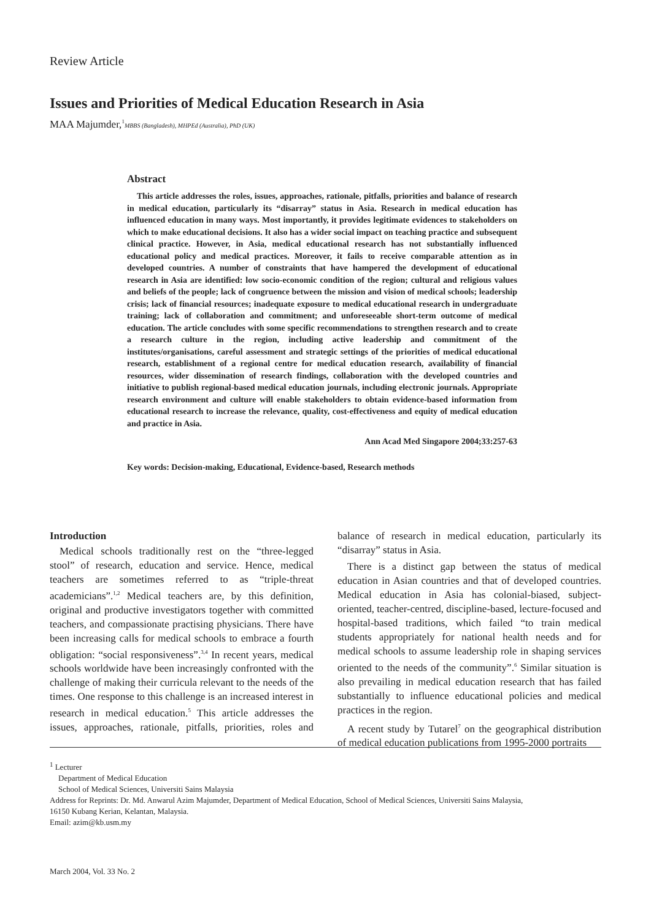Review Article
Issues and Priorities of Medical Education Research in Asia
MAA Majumder,<sup>1</sup>MBBS (Bangladesh), MHPEd (Australia), PhD (UK)
Abstract
This article addresses the roles, issues, approaches, rationale, pitfalls, priorities and balance of research in medical education, particularly its “disarray” status in Asia. Research in medical education has influenced education in many ways. Most importantly, it provides legitimate evidences to stakeholders on which to make educational decisions. It also has a wider social impact on teaching practice and subsequent clinical practice. However, in Asia, medical educational research has not substantially influenced educational policy and medical practices. Moreover, it fails to receive comparable attention as in developed countries. A number of constraints that have hampered the development of educational research in Asia are identified: low socio-economic condition of the region; cultural and religious values and beliefs of the people; lack of congruence between the mission and vision of medical schools; leadership crisis; lack of financial resources; inadequate exposure to medical educational research in undergraduate training; lack of collaboration and commitment; and unforeseeable short-term outcome of medical education. The article concludes with some specific recommendations to strengthen research and to create a research culture in the region, including active leadership and commitment of the institutes/organisations, careful assessment and strategic settings of the priorities of medical educational research, establishment of a regional centre for medical education research, availability of financial resources, wider dissemination of research findings, collaboration with the developed countries and initiative to publish regional-based medical education journals, including electronic journals. Appropriate research environment and culture will enable stakeholders to obtain evidence-based information from educational research to increase the relevance, quality, cost-effectiveness and equity of medical education and practice in Asia.
Ann Acad Med Singapore 2004;33:257-63
Key words: Decision-making, Educational, Evidence-based, Research methods
Introduction
Medical schools traditionally rest on the “three-legged stool” of research, education and service. Hence, medical teachers are sometimes referred to as “triple-threat academicians”.<sup>1,2</sup> Medical teachers are, by this definition, original and productive investigators together with committed teachers, and compassionate practising physicians. There have been increasing calls for medical schools to embrace a fourth obligation: “social responsiveness”.<sup>3,4</sup> In recent years, medical schools worldwide have been increasingly confronted with the challenge of making their curricula relevant to the needs of the times. One response to this challenge is an increased interest in research in medical education.<sup>5</sup> This article addresses the issues, approaches, rationale, pitfalls, priorities, roles and balance of research in medical education, particularly its “disarray” status in Asia.
There is a distinct gap between the status of medical education in Asian countries and that of developed countries. Medical education in Asia has colonial-biased, subject-oriented, teacher-centred, discipline-based, lecture-focused and hospital-based traditions, which failed “to train medical students appropriately for national health needs and for medical schools to assume leadership role in shaping services oriented to the needs of the community”.<sup>6</sup> Similar situation is also prevailing in medical education research that has failed substantially to influence educational policies and medical practices in the region.
A recent study by Tutarel<sup>7</sup> on the geographical distribution of medical education publications from 1995-2000 portraits
<sup>1</sup> Lecturer
Department of Medical Education
School of Medical Sciences, Universiti Sains Malaysia
Address for Reprints: Dr. Md. Anwarul Azim Majumder, Department of Medical Education, School of Medical Sciences, Universiti Sains Malaysia,
16150 Kubang Kerian, Kelantan, Malaysia.
Email: azim@kb.usm.my
March 2004, Vol. 33 No. 2